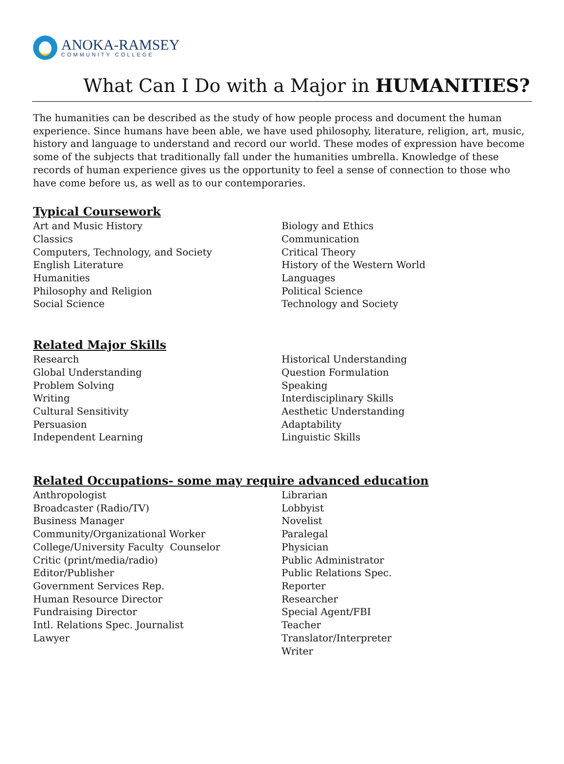ANOKA-RAMSEY
COMMUNITY COLLEGE
What Can I Do with a Major in HUMANITIES?
The humanities can be described as the study of how people process and document the human experience. Since humans have been able, we have used philosophy, literature, religion, art, music, history and language to understand and record our world. These modes of expression have become some of the subjects that traditionally fall under the humanities umbrella. Knowledge of these records of human experience gives us the opportunity to feel a sense of connection to those who have come before us, as well as to our contemporaries.
Typical Coursework
Art and Music History
Classics
Computers, Technology, and Society
English Literature
Humanities
Philosophy and Religion
Social Science
Biology and Ethics
Communication
Critical Theory
History of the Western World
Languages
Political Science
Technology and Society
Related Major Skills
Research
Global Understanding
Problem Solving
Writing
Cultural Sensitivity
Persuasion
Independent Learning
Historical Understanding
Question Formulation
Speaking
Interdisciplinary Skills
Aesthetic Understanding
Adaptability
Linguistic Skills
Related Occupations- some may require advanced education
Anthropologist
Broadcaster (Radio/TV)
Business Manager
Community/Organizational Worker
College/University Faculty Counselor
Critic (print/media/radio)
Editor/Publisher
Government Services Rep.
Human Resource Director
Fundraising Director
Intl. Relations Spec. Journalist
Lawyer
Librarian
Lobbyist
Novelist
Paralegal
Physician
Public Administrator
Public Relations Spec.
Reporter
Researcher
Special Agent/FBI
Teacher
Translator/Interpreter
Writer